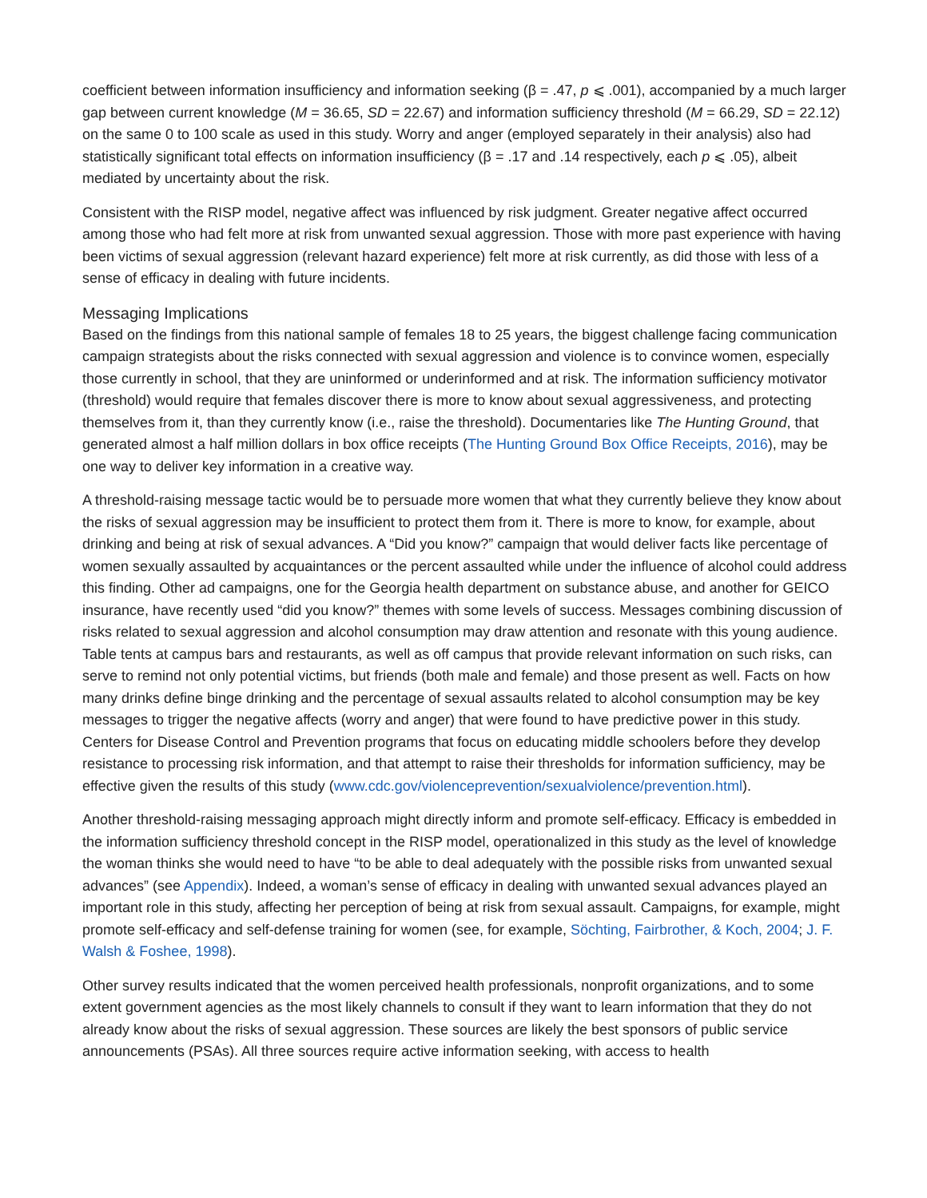coefficient between information insufficiency and information seeking (β = .47, p ⩽ .001), accompanied by a much larger gap between current knowledge (M = 36.65, SD = 22.67) and information sufficiency threshold (M = 66.29, SD = 22.12) on the same 0 to 100 scale as used in this study. Worry and anger (employed separately in their analysis) also had statistically significant total effects on information insufficiency (β = .17 and .14 respectively, each p ⩽ .05), albeit mediated by uncertainty about the risk.
Consistent with the RISP model, negative affect was influenced by risk judgment. Greater negative affect occurred among those who had felt more at risk from unwanted sexual aggression. Those with more past experience with having been victims of sexual aggression (relevant hazard experience) felt more at risk currently, as did those with less of a sense of efficacy in dealing with future incidents.
Messaging Implications
Based on the findings from this national sample of females 18 to 25 years, the biggest challenge facing communication campaign strategists about the risks connected with sexual aggression and violence is to convince women, especially those currently in school, that they are uninformed or underinformed and at risk. The information sufficiency motivator (threshold) would require that females discover there is more to know about sexual aggressiveness, and protecting themselves from it, than they currently know (i.e., raise the threshold). Documentaries like The Hunting Ground, that generated almost a half million dollars in box office receipts (The Hunting Ground Box Office Receipts, 2016), may be one way to deliver key information in a creative way.
A threshold-raising message tactic would be to persuade more women that what they currently believe they know about the risks of sexual aggression may be insufficient to protect them from it. There is more to know, for example, about drinking and being at risk of sexual advances. A “Did you know?” campaign that would deliver facts like percentage of women sexually assaulted by acquaintances or the percent assaulted while under the influence of alcohol could address this finding. Other ad campaigns, one for the Georgia health department on substance abuse, and another for GEICO insurance, have recently used “did you know?” themes with some levels of success. Messages combining discussion of risks related to sexual aggression and alcohol consumption may draw attention and resonate with this young audience. Table tents at campus bars and restaurants, as well as off campus that provide relevant information on such risks, can serve to remind not only potential victims, but friends (both male and female) and those present as well. Facts on how many drinks define binge drinking and the percentage of sexual assaults related to alcohol consumption may be key messages to trigger the negative affects (worry and anger) that were found to have predictive power in this study. Centers for Disease Control and Prevention programs that focus on educating middle schoolers before they develop resistance to processing risk information, and that attempt to raise their thresholds for information sufficiency, may be effective given the results of this study (www.cdc.gov/violenceprevention/sexualviolence/prevention.html).
Another threshold-raising messaging approach might directly inform and promote self-efficacy. Efficacy is embedded in the information sufficiency threshold concept in the RISP model, operationalized in this study as the level of knowledge the woman thinks she would need to have “to be able to deal adequately with the possible risks from unwanted sexual advances” (see Appendix). Indeed, a woman’s sense of efficacy in dealing with unwanted sexual advances played an important role in this study, affecting her perception of being at risk from sexual assault. Campaigns, for example, might promote self-efficacy and self-defense training for women (see, for example, Söchting, Fairbrother, & Koch, 2004; J. F. Walsh & Foshee, 1998).
Other survey results indicated that the women perceived health professionals, nonprofit organizations, and to some extent government agencies as the most likely channels to consult if they want to learn information that they do not already know about the risks of sexual aggression. These sources are likely the best sponsors of public service announcements (PSAs). All three sources require active information seeking, with access to health